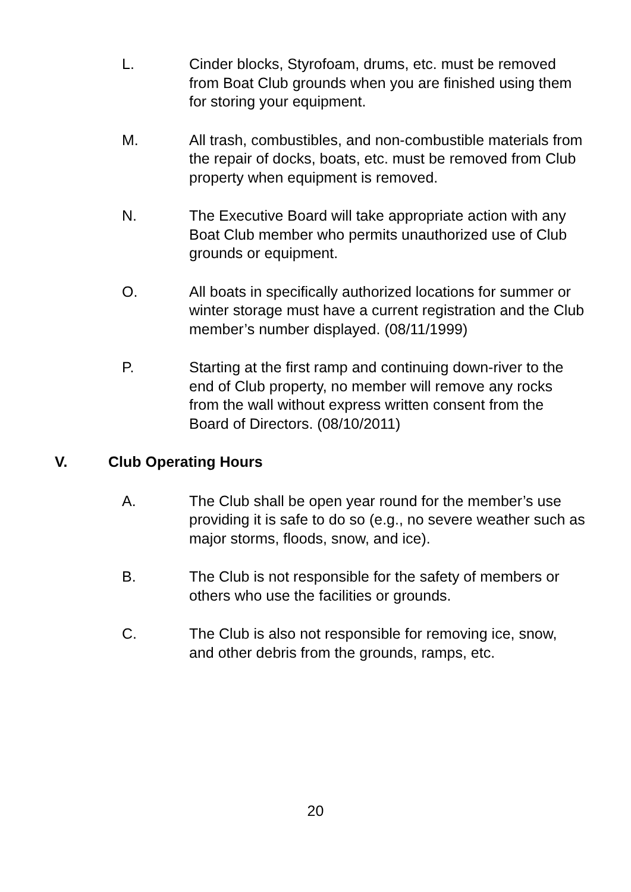L. Cinder blocks, Styrofoam, drums, etc. must be removed from Boat Club grounds when you are finished using them for storing your equipment.
M. All trash, combustibles, and non-combustible materials from the repair of docks, boats, etc. must be removed from Club property when equipment is removed.
N. The Executive Board will take appropriate action with any Boat Club member who permits unauthorized use of Club grounds or equipment.
O. All boats in specifically authorized locations for summer or winter storage must have a current registration and the Club member’s number displayed. (08/11/1999)
P. Starting at the first ramp and continuing down-river to the end of Club property, no member will remove any rocks from the wall without express written consent from the Board of Directors. (08/10/2011)
V. Club Operating Hours
A. The Club shall be open year round for the member’s use providing it is safe to do so (e.g., no severe weather such as major storms, floods, snow, and ice).
B. The Club is not responsible for the safety of members or others who use the facilities or grounds.
C. The Club is also not responsible for removing ice, snow, and other debris from the grounds, ramps, etc.
20